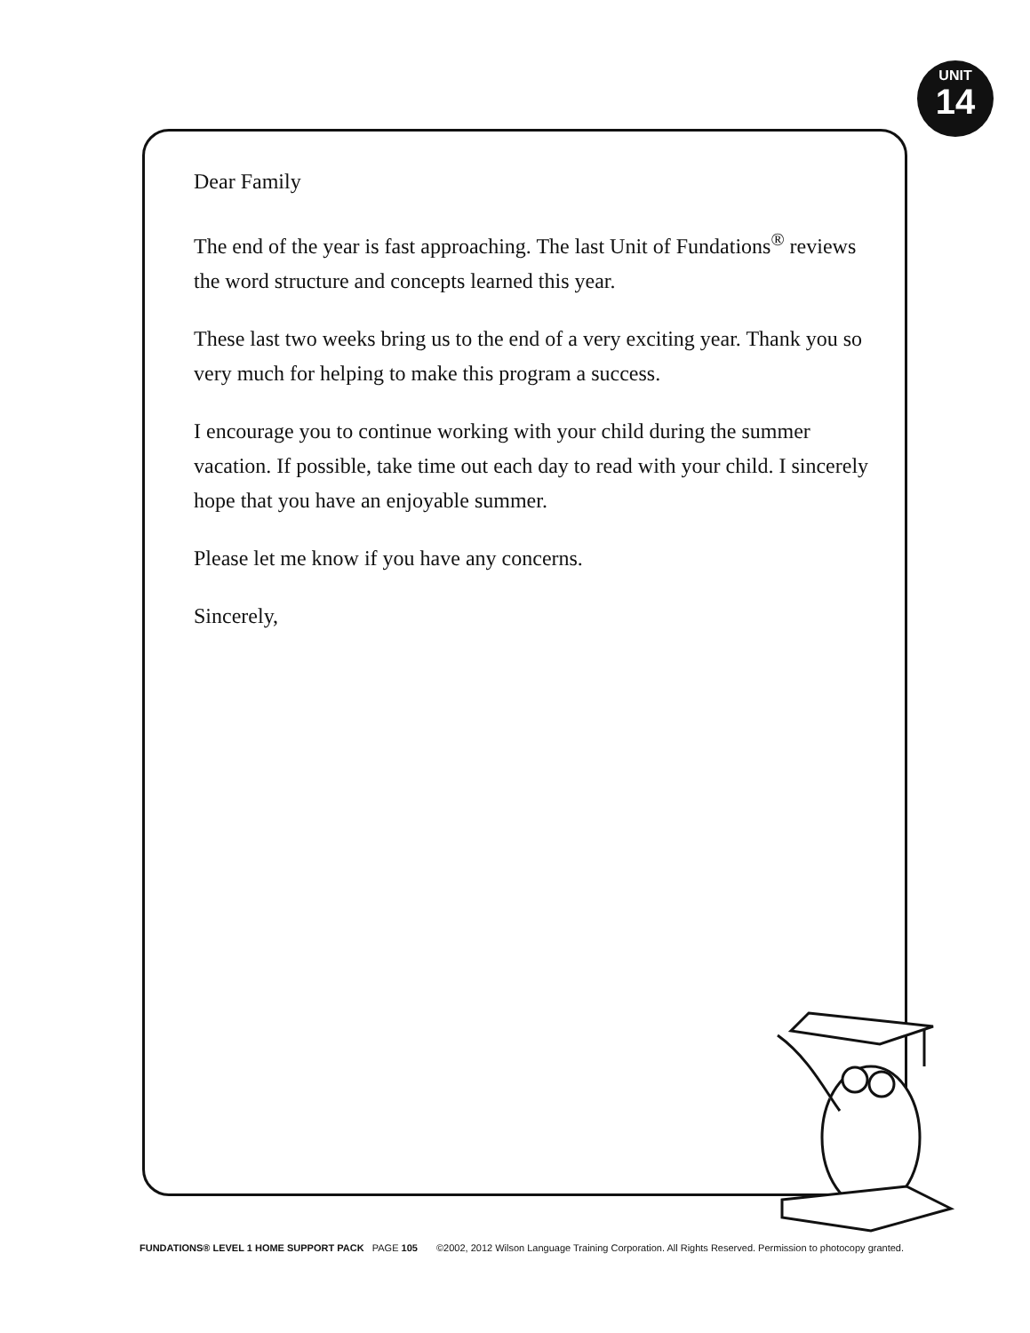UNIT
14
Dear Family
The end of the year is fast approaching. The last Unit of Fundations<sup>®</sup> reviews the word structure and concepts learned this year.
These last two weeks bring us to the end of a very exciting year. Thank you so very much for helping to make this program a success.
I encourage you to continue working with your child during the summer vacation. If possible, take time out each day to read with your child. I sincerely hope that you have an enjoyable summer.
Please let me know if you have any concerns.
Sincerely,
FUNDATIONS® LEVEL 1 HOME SUPPORT PACK PAGE 105 ©2002, 2012 Wilson Language Training Corporation. All Rights Reserved. Permission to photocopy granted.